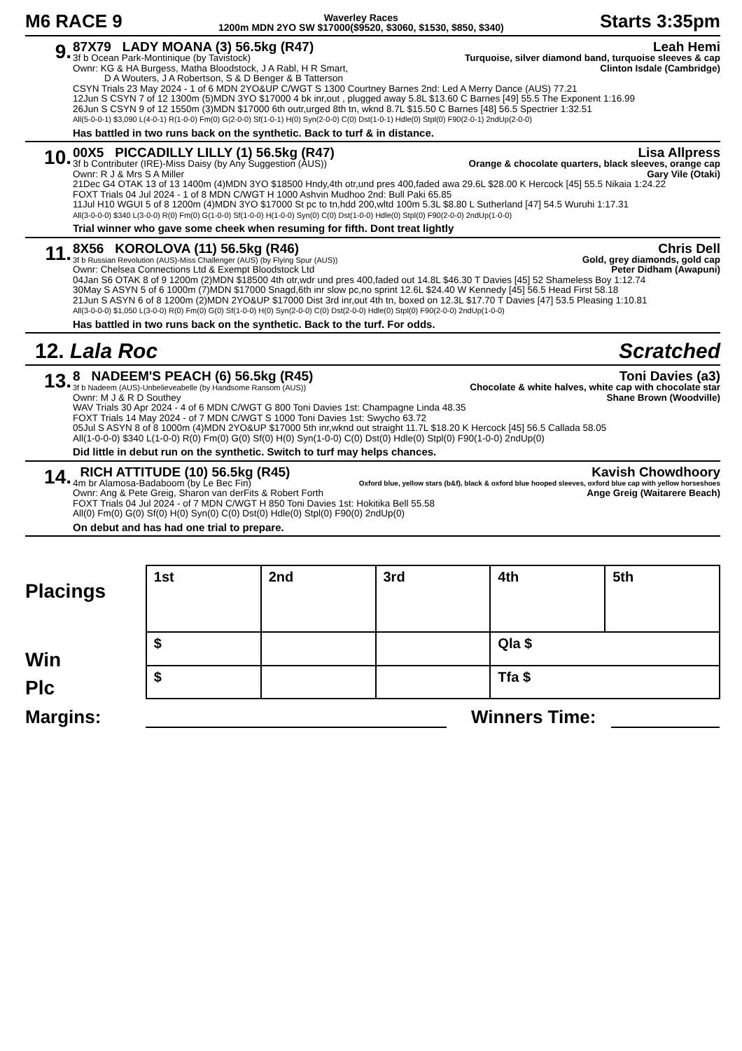M6 RACE 9
Waverley Races
1200m MDN 2YO SW $17000($9520, $3060, $1530, $850, $340)
Starts 3:35pm
9.
87X79 LADY MOANA (3) 56.5kg (R47) Leah Hemi
3f b Ocean Park-Montinique (by Tavistock) Turquoise, silver diamond band, turquoise sleeves & cap
Ownr: KG & HA Burgess, Matha Bloodstock, J A Rabl, H R Smart, Clinton Isdale (Cambridge)
D A Wouters, J A Robertson, S & D Benger & B Tatterson
CSYN Trials 23 May 2024 - 1 of 6 MDN 2YO&UP C/WGT S 1300 Courtney Barnes 2nd: Led A Merry Dance (AUS) 77.21
12Jun S CSYN 7 of 12 1300m (5)MDN 3YO $17000 4 bk inr,out , plugged away 5.8L $13.60 C Barnes [49] 55.5 The Exponent 1:16.99
26Jun S CSYN 9 of 12 1550m (3)MDN $17000 6th outr,urged 8th tn, wknd 8.7L $15.50 C Barnes [48] 56.5 Spectrier 1:32.51
All(5-0-0-1) $3,090 L(4-0-1) R(1-0-0) Fm(0) G(2-0-0) Sf(1-0-1) H(0) Syn(2-0-0) C(0) Dst(1-0-1) Hdle(0) Stpl(0) F90(2-0-1) 2ndUp(2-0-0)
Has battled in two runs back on the synthetic. Back to turf & in distance.
10.
00X5 PICCADILLY LILLY (1) 56.5kg (R47) Lisa Allpress
3f b Contributer (IRE)-Miss Daisy (by Any Suggestion (AUS)) Orange & chocolate quarters, black sleeves, orange cap
Ownr: R J & Mrs S A Miller Gary Vile (Otaki)
21Dec G4 OTAK 13 of 13 1400m (4)MDN 3YO $18500 Hndy,4th otr,und pres 400,faded awa 29.6L $28.00 K Hercock [45] 55.5 Nikaia 1:24.22
FOXT Trials 04 Jul 2024 - 1 of 8 MDN C/WGT H 1000 Ashvin Mudhoo 2nd: Bull Paki 65.85
11Jul H10 WGUI 5 of 8 1200m (4)MDN 3YO $17000 St pc to tn,hdd 200,wltd 100m 5.3L $8.80 L Sutherland [47] 54.5 Wuruhi 1:17.31
All(3-0-0-0) $340 L(3-0-0) R(0) Fm(0) G(1-0-0) Sf(1-0-0) H(1-0-0) Syn(0) C(0) Dst(1-0-0) Hdle(0) Stpl(0) F90(2-0-0) 2ndUp(1-0-0)
Trial winner who gave some cheek when resuming for fifth. Dont treat lightly
11.
8X56 KOROLOVA (11) 56.5kg (R46) Chris Dell
3f b Russian Revolution (AUS)-Miss Challenger (AUS) (by Flying Spur (AUS)) Gold, grey diamonds, gold cap
Ownr: Chelsea Connections Ltd & Exempt Bloodstock Ltd Peter Didham (Awapuni)
04Jan S6 OTAK 8 of 9 1200m (2)MDN $18500 4th otr,wdr und pres 400,faded out 14.8L $46.30 T Davies [45] 52 Shameless Boy 1:12.74
30May S ASYN 5 of 6 1000m (7)MDN $17000 Snagd,6th inr slow pc,no sprint 12.6L $24.40 W Kennedy [45] 56.5 Head First 58.18
21Jun S ASYN 6 of 8 1200m (2)MDN 2YO&UP $17000 Dist 3rd inr,out 4th tn, boxed on 12.3L $17.70 T Davies [47] 53.5 Pleasing 1:10.81
All(3-0-0-0) $1,050 L(3-0-0) R(0) Fm(0) G(0) Sf(1-0-0) H(0) Syn(2-0-0) C(0) Dst(2-0-0) Hdle(0) Stpl(0) F90(2-0-0) 2ndUp(1-0-0)
Has battled in two runs back on the synthetic. Back to the turf. For odds.
12. Lala Roc Scratched
13.
8 NADEEM'S PEACH (6) 56.5kg (R45) Toni Davies (a3)
3f b Nadeem (AUS)-Unbelieveabelle (by Handsome Ransom (AUS)) Chocolate & white halves, white cap with chocolate star
Ownr: M J & R D Southey Shane Brown (Woodville)
WAV Trials 30 Apr 2024 - 4 of 6 MDN C/WGT G 800 Toni Davies 1st: Champagne Linda 48.35
FOXT Trials 14 May 2024 - of 7 MDN C/WGT S 1000 Toni Davies 1st: Swycho 63.72
05Jul S ASYN 8 of 8 1000m (4)MDN 2YO&UP $17000 5th inr,wknd out straight 11.7L $18.20 K Hercock [45] 56.5 Callada 58.05
All(1-0-0-0) $340 L(1-0-0) R(0) Fm(0) G(0) Sf(0) H(0) Syn(1-0-0) C(0) Dst(0) Hdle(0) Stpl(0) F90(1-0-0) 2ndUp(0)
Did little in debut run on the synthetic. Switch to turf may helps chances.
14.
RICH ATTITUDE (10) 56.5kg (R45) Kavish Chowdhoory
4m br Alamosa-Badaboom (by Le Bec Fin) Oxford blue, yellow stars (b&f), black & oxford blue hooped sleeves, oxford blue cap with yellow horseshoes
Ownr: Ang & Pete Greig, Sharon van derFits & Robert Forth Ange Greig (Waitarere Beach)
FOXT Trials 04 Jul 2024 - of 7 MDN C/WGT H 850 Toni Davies 1st: Hokitika Bell 55.58
All(0) Fm(0) G(0) Sf(0) H(0) Syn(0) C(0) Dst(0) Hdle(0) Stpl(0) F90(0) 2ndUp(0)
On debut and has had one trial to prepare.
Placings
Win
Plc
| 1st | 2nd | 3rd | 4th | 5th |
| $ | | | Qla $ | |
| $ | | | Tfa $ | |
Margins: Winners Time: